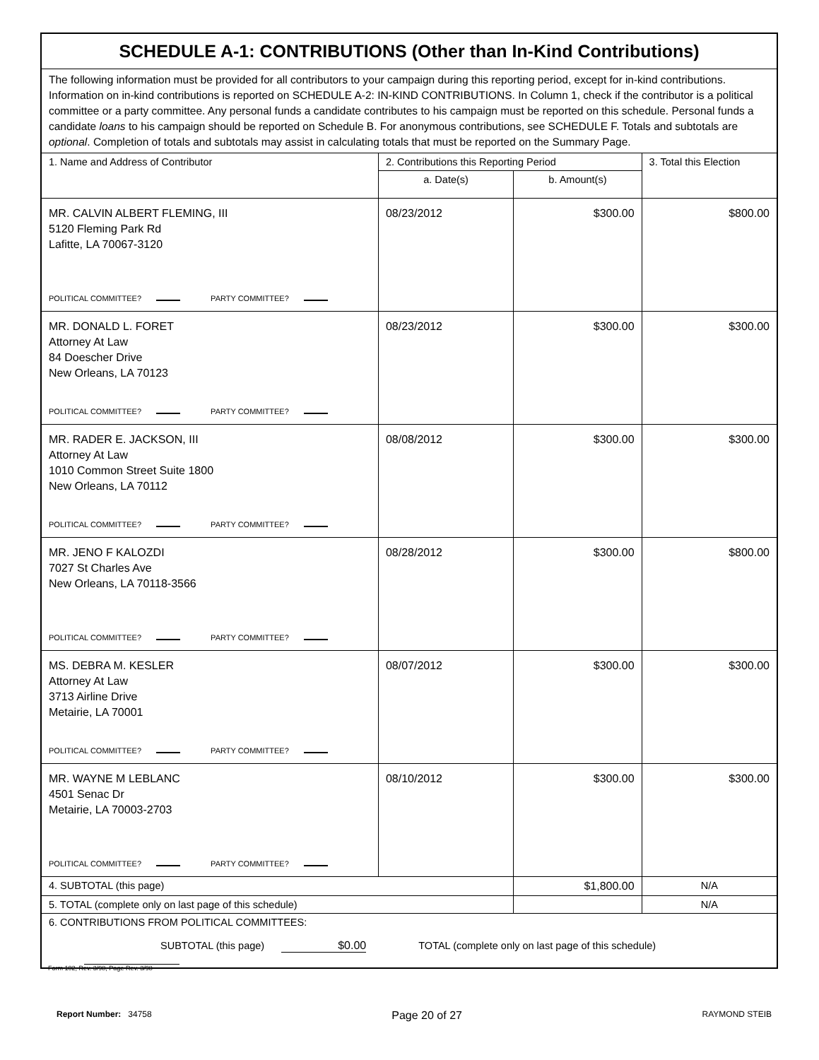| SCHEDULE A-1: CONTRIBUTIONS (Other than In-Kind Contributions) | | | |
| The following information must be provided for all contributors to your campaign during this reporting period, except for in-kind contributions. Information on in-kind contributions is reported on SCHEDULE A-2: IN-KIND CONTRIBUTIONS. In Column 1, check if the contributor is a political committee or a party committee. Any personal funds a candidate contributes to his campaign must be reported on this schedule. Personal funds a candidate loans to his campaign should be reported on Schedule B. For anonymous contributions, see SCHEDULE F. Totals and subtotals are optional . Completion of totals and subtotals may assist in calculating totals that must be reported on the Summary Page. | | | |
| 1. Name and Address of Contributor | 2. Contributions this Reporting Period | | 3. Total this Election |
| | a. Date(s) | b. Amount(s) | |
| MR. CALVIN ALBERT FLEMING, III 5120 Fleming Park Rd Lafitte, LA 70067-3120 POLITICAL COMMITTEE? PARTY COMMITTEE? | 08/23/2012 | $300.00 | $800.00 |
| MR. DONALD L. FORET Attorney At Law 84 Doescher Drive New Orleans, LA 70123 POLITICAL COMMITTEE? PARTY COMMITTEE? | 08/23/2012 | $300.00 | $300.00 |
| MR. RADER E. JACKSON, III Attorney At Law 1010 Common Street Suite 1800 New Orleans, LA 70112 POLITICAL COMMITTEE? PARTY COMMITTEE? | 08/08/2012 | $300.00 | $300.00 |
| MR. JENO F KALOZDI 7027 St Charles Ave New Orleans, LA 70118-3566 POLITICAL COMMITTEE? PARTY COMMITTEE? | 08/28/2012 | $300.00 | $800.00 |
| MS. DEBRA M. KESLER Attorney At Law 3713 Airline Drive Metairie, LA 70001 POLITICAL COMMITTEE? PARTY COMMITTEE? | 08/07/2012 | $300.00 | $300.00 |
| MR. WAYNE M LEBLANC 4501 Senac Dr Metairie, LA 70003-2703 POLITICAL COMMITTEE? PARTY COMMITTEE? | 08/10/2012 | $300.00 | $300.00 |
| 4. SUBTOTAL (this page) | | $1,800.00 | N/A |
| 5. TOTAL (complete only on last page of this schedule) | | | N/A |
| 6. CONTRIBUTIONS FROM POLITICAL COMMITTEES: SUBTOTAL (this page) $0.00 TOTAL (complete only on last page of this schedule) | | | |
Form 102, Rev. 3/98, Page Rev. 3/98
Report Number: 34758 Page 20 of 27 RAYMOND STEIB